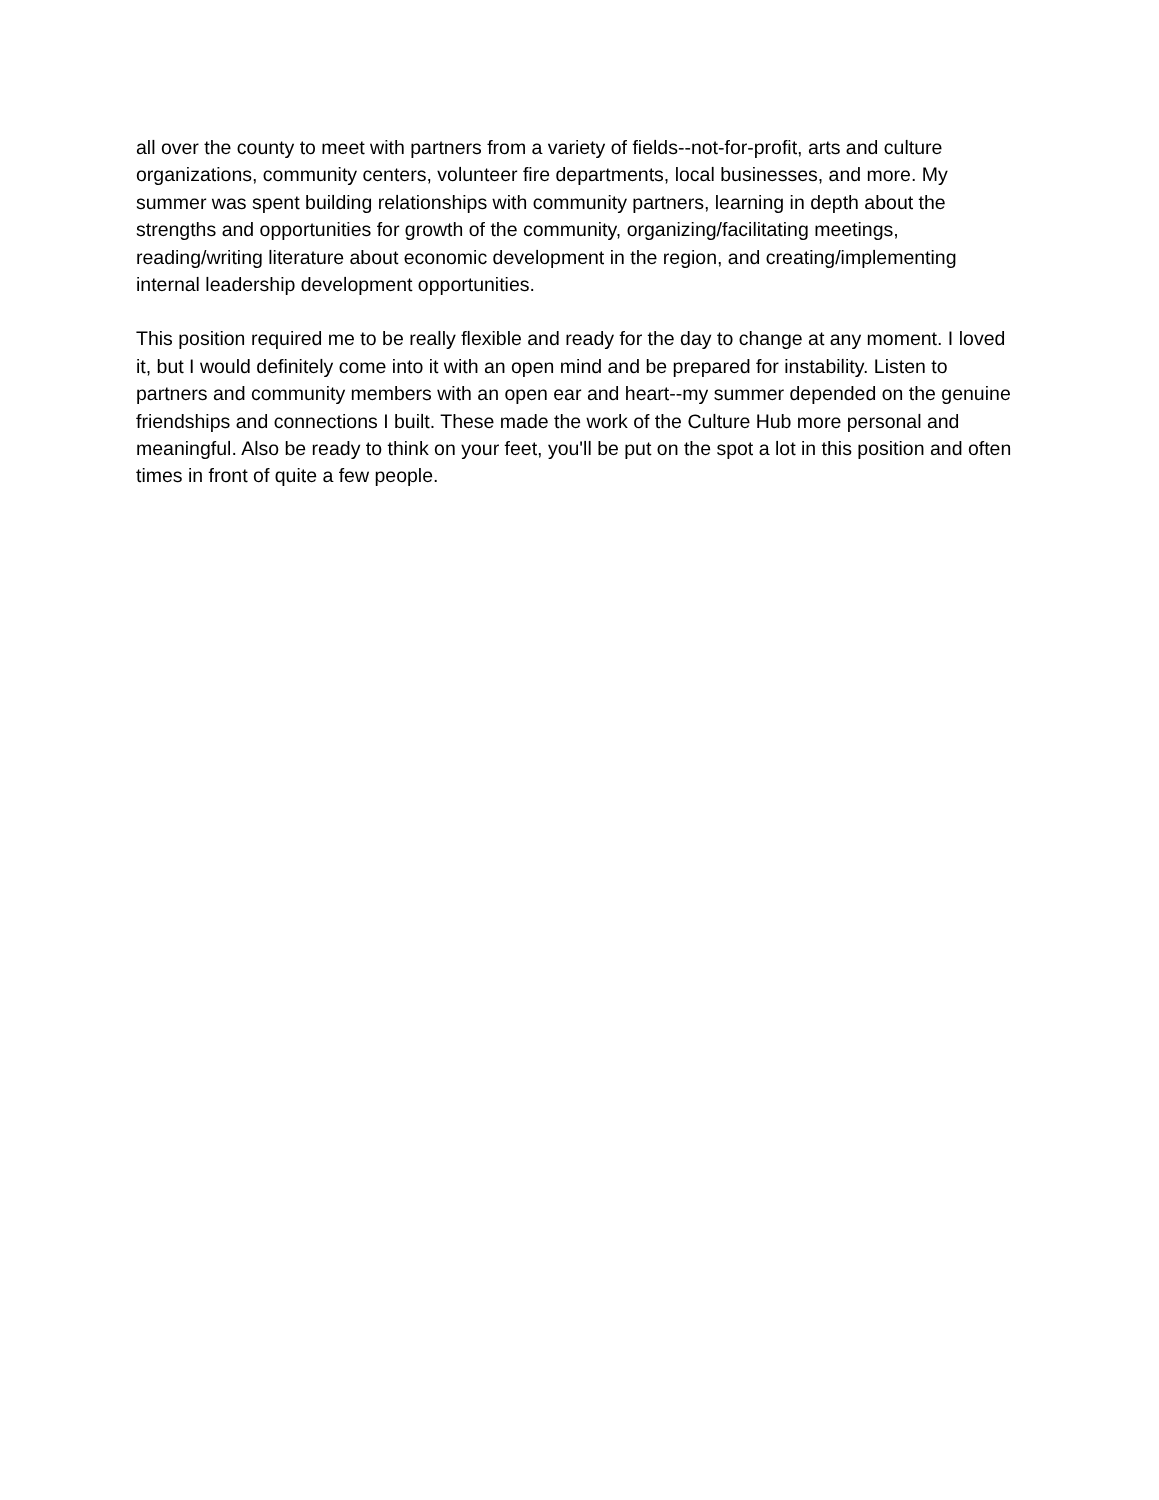all over the county to meet with partners from a variety of fields--not-for-profit, arts and culture organizations, community centers, volunteer fire departments, local businesses, and more. My summer was spent building relationships with community partners, learning in depth about the strengths and opportunities for growth of the community, organizing/facilitating meetings, reading/writing literature about economic development in the region, and creating/implementing internal leadership development opportunities.
This position required me to be really flexible and ready for the day to change at any moment. I loved it, but I would definitely come into it with an open mind and be prepared for instability. Listen to partners and community members with an open ear and heart--my summer depended on the genuine friendships and connections I built. These made the work of the Culture Hub more personal and meaningful. Also be ready to think on your feet, you'll be put on the spot a lot in this position and often times in front of quite a few people.